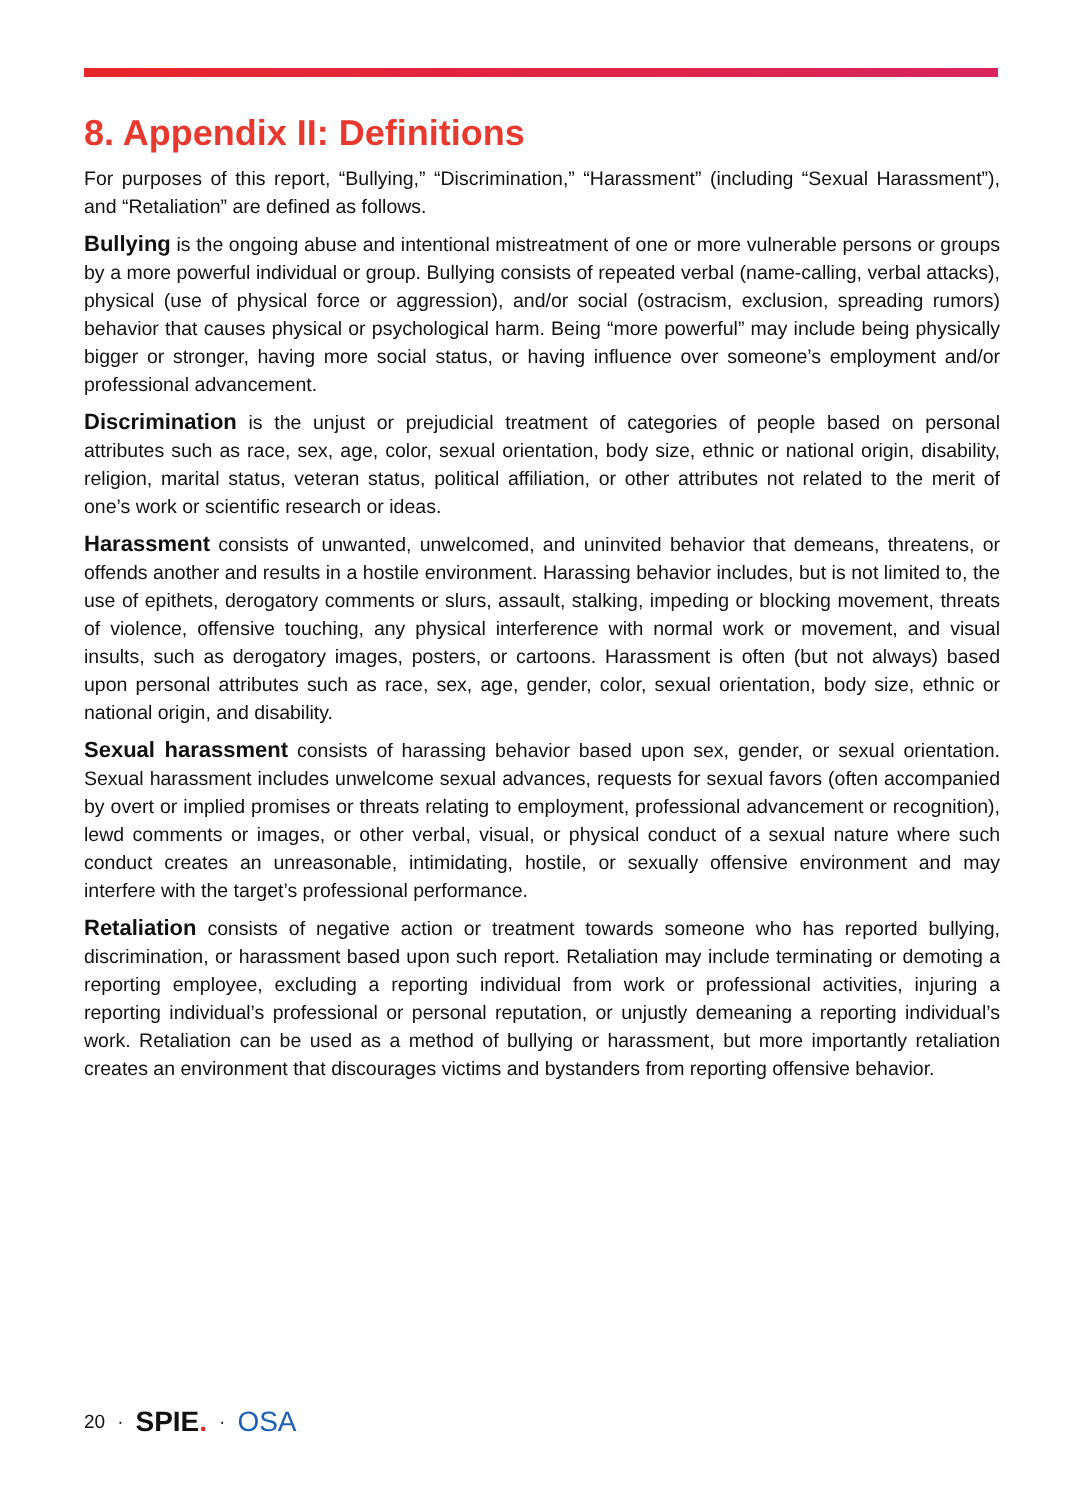8. Appendix II: Definitions
For purposes of this report, “Bullying,” “Discrimination,” “Harassment” (including “Sexual Harassment”), and “Retaliation” are defined as follows.
Bullying is the ongoing abuse and intentional mistreatment of one or more vulnerable persons or groups by a more powerful individual or group. Bullying consists of repeated verbal (name-calling, verbal attacks), physical (use of physical force or aggression), and/or social (ostracism, exclusion, spreading rumors) behavior that causes physical or psychological harm. Being “more powerful” may include being physically bigger or stronger, having more social status, or having influence over someone’s employment and/or professional advancement.
Discrimination is the unjust or prejudicial treatment of categories of people based on personal attributes such as race, sex, age, color, sexual orientation, body size, ethnic or national origin, disability, religion, marital status, veteran status, political affiliation, or other attributes not related to the merit of one’s work or scientific research or ideas.
Harassment consists of unwanted, unwelcomed, and uninvited behavior that demeans, threatens, or offends another and results in a hostile environment. Harassing behavior includes, but is not limited to, the use of epithets, derogatory comments or slurs, assault, stalking, impeding or blocking movement, threats of violence, offensive touching, any physical interference with normal work or movement, and visual insults, such as derogatory images, posters, or cartoons. Harassment is often (but not always) based upon personal attributes such as race, sex, age, gender, color, sexual orientation, body size, ethnic or national origin, and disability.
Sexual harassment consists of harassing behavior based upon sex, gender, or sexual orientation. Sexual harassment includes unwelcome sexual advances, requests for sexual favors (often accompanied by overt or implied promises or threats relating to employment, professional advancement or recognition), lewd comments or images, or other verbal, visual, or physical conduct of a sexual nature where such conduct creates an unreasonable, intimidating, hostile, or sexually offensive environment and may interfere with the target’s professional performance.
Retaliation consists of negative action or treatment towards someone who has reported bullying, discrimination, or harassment based upon such report. Retaliation may include terminating or demoting a reporting employee, excluding a reporting individual from work or professional activities, injuring a reporting individual’s professional or personal reputation, or unjustly demeaning a reporting individual’s work. Retaliation can be used as a method of bullying or harassment, but more importantly retaliation creates an environment that discourages victims and bystanders from reporting offensive behavior.
20 · SPIE. · OSA